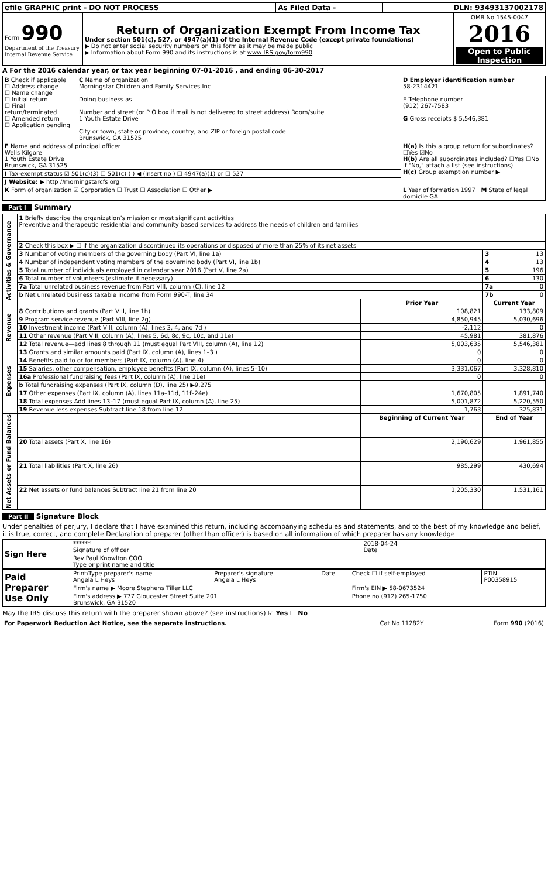| efile GRAPHIC print - DO NOT PROCESS | As Filed Data - | DLN: 93493137002178 |
| Form 990 Department of the Treasury Internal Revenue Service | Return of Organization Exempt From Income Tax Under section 501(c), 527, or 4947(a)(1) of the Internal Revenue Code (except private foundations) ▶ Do not enter social security numbers on this form as it may be made public ▶ Information about Form 990 and its instructions is at www IRS gov/form990 | OMB No 1545-0047 2016 Open to Public Inspection |
A For the 2016 calendar year, or tax year beginning 07-01-2016 , and ending 06-30-2017
| B Check if applicable ☐ Address change ☐ Name change ☐ Initial return ☐ Final return/terminated ☐ Amended return ☐ Application pending | C Name of organization Morningstar Children and Family Services Inc Doing business as Number and street (or P O box if mail is not delivered to street address) Room/suite 1 Youth Estate Drive City or town, state or province, country, and ZIP or foreign postal code Brunswick, GA 31525 | D Employer identification number 58-2314421 E Telephone number (912) 267-7583 G Gross receipts $ 5,546,381 |
| F Name and address of principal officer Wells Kilgore 1 Youth Estate Drive Brunswick, GA 31525 | | H(a) Is this a group return for subordinates? ☐Yes ☑No H(b) Are all subordinates included? ☐Yes ☐No If "No," attach a list (see instructions) H(c) Group exemption number ▶ |
| I Tax-exempt status ☑ 501(c)(3) ☐ 501(c) ( ) ◀ (insert no ) ☐ 4947(a)(1) or ☐ 527 | | |
| J Website: ▶ http //morningstarcfs org | | |
| K Form of organization ☑ Corporation ☐ Trust ☐ Association ☐ Other ▶ | | L Year of formation 1997 M State of legal domicile GA |
Part I Summary
| Activities & Governance | 1 Briefly describe the organization’s mission or most significant activities Preventive and therapeutic residential and community based services to address the needs of children and families | | | |
| | 2 Check this box ▶ ☐ if the organization discontinued its operations or disposed of more than 25% of its net assets | | | |
| | 3 Number of voting members of the governing body (Part VI, line 1a) | | 3 | 13 |
| | 4 Number of independent voting members of the governing body (Part VI, line 1b) | | 4 | 13 |
| | 5 Total number of individuals employed in calendar year 2016 (Part V, line 2a) | | 5 | 196 |
| | 6 Total number of volunteers (estimate if necessary) | | 6 | 130 |
| | 7a Total unrelated business revenue from Part VIII, column (C), line 12 | | 7a | 0 |
| | b Net unrelated business taxable income from Form 990-T, line 34 | | 7b | 0 |
| | | Prior Year | Current Year | |
| Revenue | 8 Contributions and grants (Part VIII, line 1h) | 108,821 | 133,809 | |
| | 9 Program service revenue (Part VIII, line 2g) | 4,850,945 | 5,030,696 | |
| | 10 Investment income (Part VIII, column (A), lines 3, 4, and 7d ) | -2,112 | 0 | |
| | 11 Other revenue (Part VIII, column (A), lines 5, 6d, 8c, 9c, 10c, and 11e) | 45,981 | 381,876 | |
| | 12 Total revenue—add lines 8 through 11 (must equal Part VIII, column (A), line 12) | 5,003,635 | 5,546,381 | |
| Expenses | 13 Grants and similar amounts paid (Part IX, column (A), lines 1–3 ) | 0 | 0 | |
| | 14 Benefits paid to or for members (Part IX, column (A), line 4) | 0 | 0 | |
| | 15 Salaries, other compensation, employee benefits (Part IX, column (A), lines 5–10) | 3,331,067 | 3,328,810 | |
| | 16a Professional fundraising fees (Part IX, column (A), line 11e) | 0 | 0 | |
| | b Total fundraising expenses (Part IX, column (D), line 25) ▶9,275 | | | |
| | 17 Other expenses (Part IX, column (A), lines 11a–11d, 11f–24e) | 1,670,805 | 1,891,740 | |
| | 18 Total expenses Add lines 13–17 (must equal Part IX, column (A), line 25) | 5,001,872 | 5,220,550 | |
| | 19 Revenue less expenses Subtract line 18 from line 12 | 1,763 | 325,831 | |
| Net Assets or Fund Balances | | Beginning of Current Year | End of Year | |
| | 20 Total assets (Part X, line 16) | 2,190,629 | 1,961,855 | |
| | 21 Total liabilities (Part X, line 26) | 985,299 | 430,694 | |
| | 22 Net assets or fund balances Subtract line 21 from line 20 | 1,205,330 | 1,531,161 | |
Part II Signature Block
Under penalties of perjury, I declare that I have examined this return, including accompanying schedules and statements, and to the best of my knowledge and belief, it is true, correct, and complete Declaration of preparer (other than officer) is based on all information of which preparer has any knowledge
| Sign Here | ****** Signature of officer | 2018-04-24 Date |
| | Rev Paul Knowlton COO Type or print name and title | |
| Paid Preparer Use Only | Print/Type preparer's name Angela L Heys | Preparer's signature Angela L Heys | Date | Check ☐ if self-employed | PTIN P00358915 |
| | Firm's name ▶ Moore Stephens Tiller LLC | | | Firm's EIN ▶ 58-0673524 | |
| | Firm's address ▶ 777 Gloucester Street Suite 201 Brunswick, GA 31520 | | | Phone no (912) 265-1750 | |
May the IRS discuss this return with the preparer shown above? (see instructions) ☑ Yes ☐ No
| For Paperwork Reduction Act Notice, see the separate instructions. | Cat No 11282Y | Form 990 (2016) |